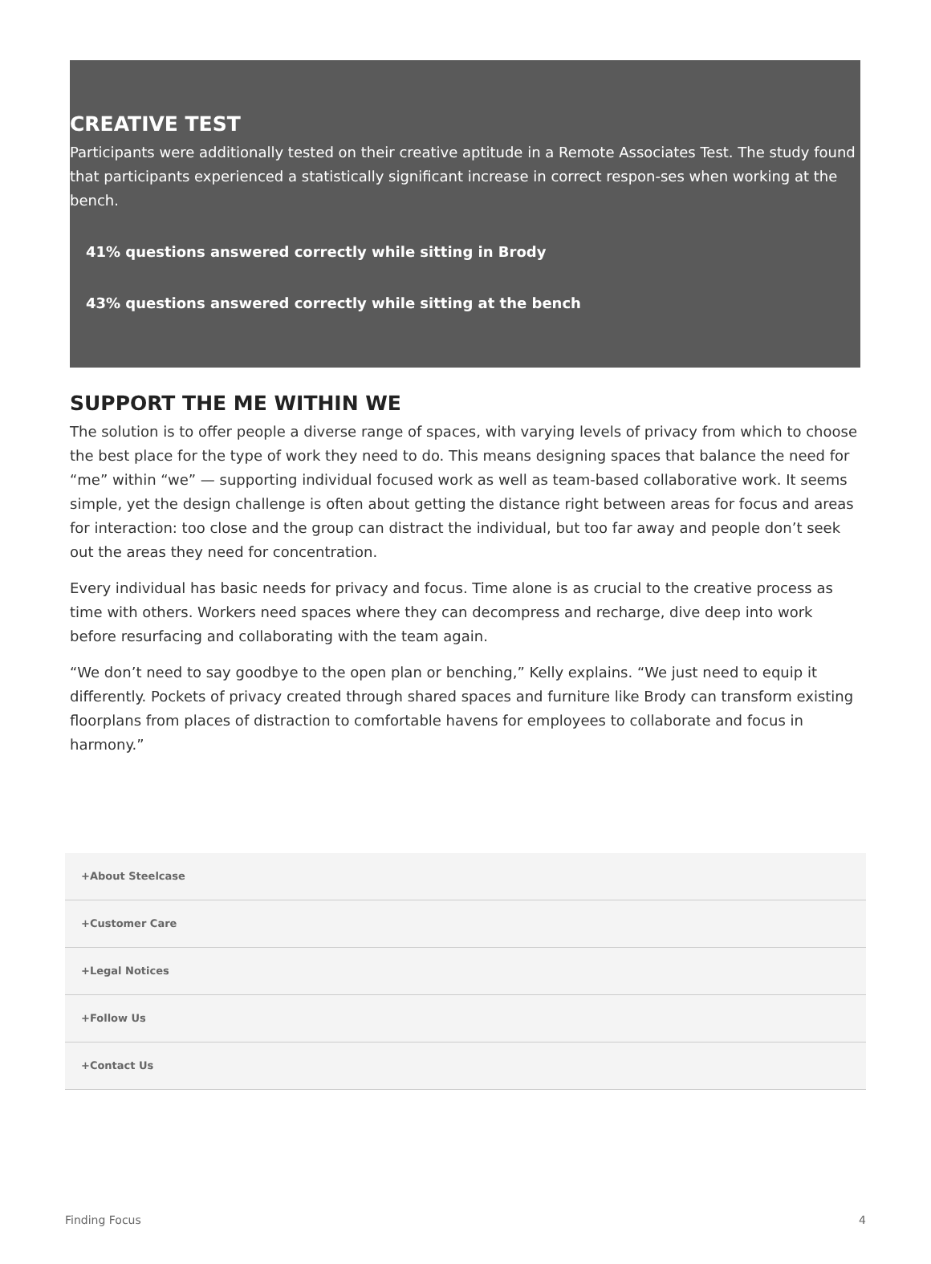CREATIVE TEST
Participants were additionally tested on their creative aptitude in a Remote Associates Test. The study found that participants experienced a statistically significant increase in correct respon-ses when working at the bench.
41% questions answered correctly while sitting in Brody
43% questions answered correctly while sitting at the bench
SUPPORT THE ME WITHIN WE
The solution is to offer people a diverse range of spaces, with varying levels of privacy from which to choose the best place for the type of work they need to do. This means designing spaces that balance the need for “me” within “we” — supporting individual focused work as well as team-based collaborative work. It seems simple, yet the design challenge is often about getting the distance right between areas for focus and areas for interaction: too close and the group can distract the individual, but too far away and people don’t seek out the areas they need for concentration.
Every individual has basic needs for privacy and focus. Time alone is as crucial to the creative process as time with others. Workers need spaces where they can decompress and recharge, dive deep into work before resurfacing and collaborating with the team again.
“We don’t need to say goodbye to the open plan or benching,” Kelly explains. “We just need to equip it differently. Pockets of privacy created through shared spaces and furniture like Brody can transform existing floorplans from places of distraction to comfortable havens for employees to collaborate and focus in harmony.”
+About Steelcase
+Customer Care
+Legal Notices
+Follow Us
+Contact Us
Finding Focus 4